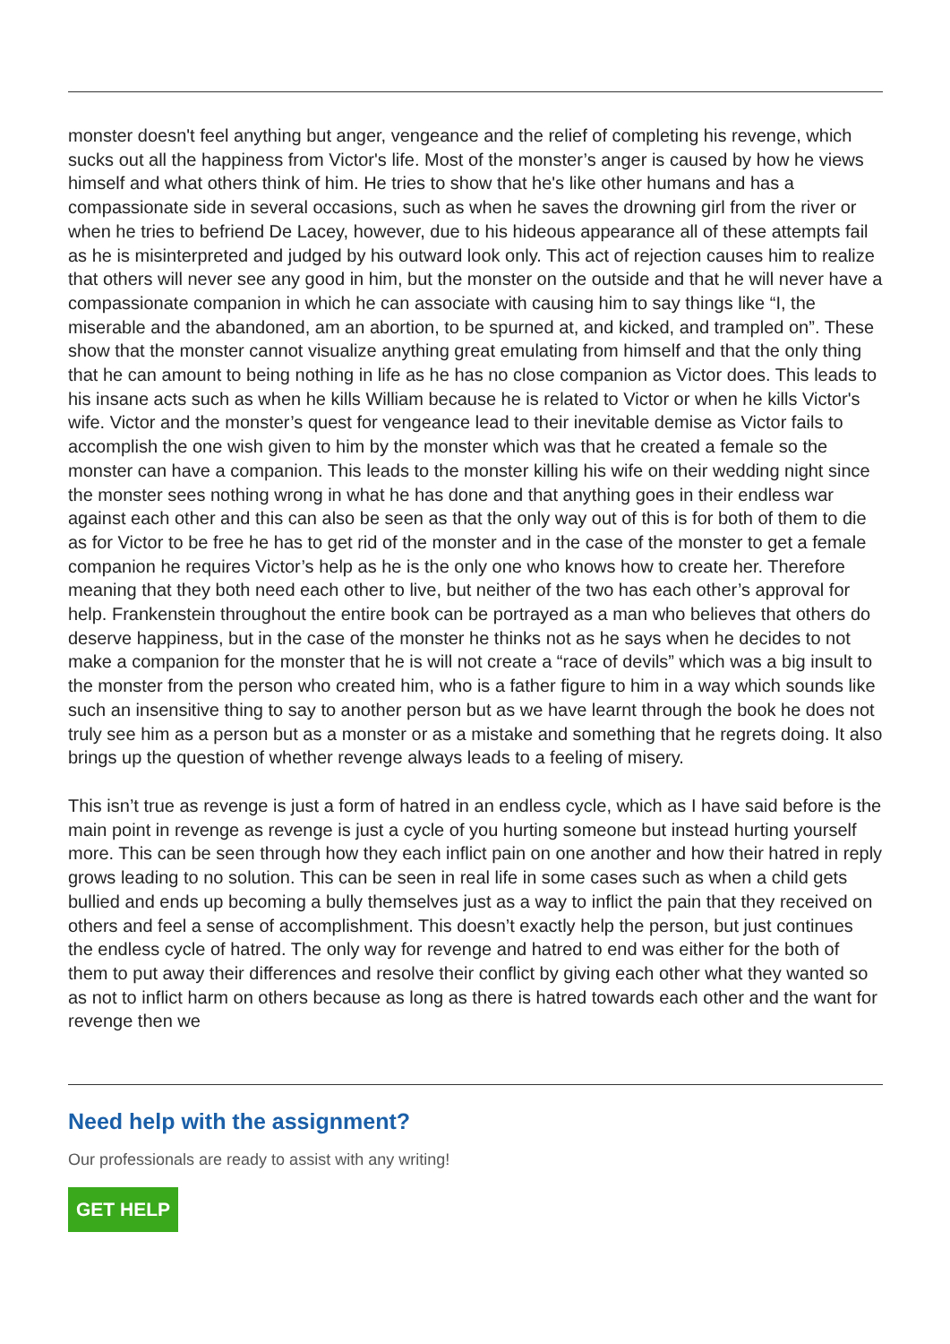monster doesn't feel anything but anger, vengeance and the relief of completing his revenge, which sucks out all the happiness from Victor's life. Most of the monster’s anger is caused by how he views himself and what others think of him. He tries to show that he's like other humans and has a compassionate side in several occasions, such as when he saves the drowning girl from the river or when he tries to befriend De Lacey, however, due to his hideous appearance all of these attempts fail as he is misinterpreted and judged by his outward look only. This act of rejection causes him to realize that others will never see any good in him, but the monster on the outside and that he will never have a compassionate companion in which he can associate with causing him to say things like “I, the miserable and the abandoned, am an abortion, to be spurned at, and kicked, and trampled on”. These show that the monster cannot visualize anything great emulating from himself and that the only thing that he can amount to being nothing in life as he has no close companion as Victor does. This leads to his insane acts such as when he kills William because he is related to Victor or when he kills Victor's wife. Victor and the monster’s quest for vengeance lead to their inevitable demise as Victor fails to accomplish the one wish given to him by the monster which was that he created a female so the monster can have a companion. This leads to the monster killing his wife on their wedding night since the monster sees nothing wrong in what he has done and that anything goes in their endless war against each other and this can also be seen as that the only way out of this is for both of them to die as for Victor to be free he has to get rid of the monster and in the case of the monster to get a female companion he requires Victor’s help as he is the only one who knows how to create her. Therefore meaning that they both need each other to live, but neither of the two has each other’s approval for help. Frankenstein throughout the entire book can be portrayed as a man who believes that others do deserve happiness, but in the case of the monster he thinks not as he says when he decides to not make a companion for the monster that he is will not create a “race of devils” which was a big insult to the monster from the person who created him, who is a father figure to him in a way which sounds like such an insensitive thing to say to another person but as we have learnt through the book he does not truly see him as a person but as a monster or as a mistake and something that he regrets doing. It also brings up the question of whether revenge always leads to a feeling of misery.
This isn’t true as revenge is just a form of hatred in an endless cycle, which as I have said before is the main point in revenge as revenge is just a cycle of you hurting someone but instead hurting yourself more. This can be seen through how they each inflict pain on one another and how their hatred in reply grows leading to no solution. This can be seen in real life in some cases such as when a child gets bullied and ends up becoming a bully themselves just as a way to inflict the pain that they received on others and feel a sense of accomplishment. This doesn’t exactly help the person, but just continues the endless cycle of hatred. The only way for revenge and hatred to end was either for the both of them to put away their differences and resolve their conflict by giving each other what they wanted so as not to inflict harm on others because as long as there is hatred towards each other and the want for revenge then we
Need help with the assignment?
Our professionals are ready to assist with any writing!
GET HELP